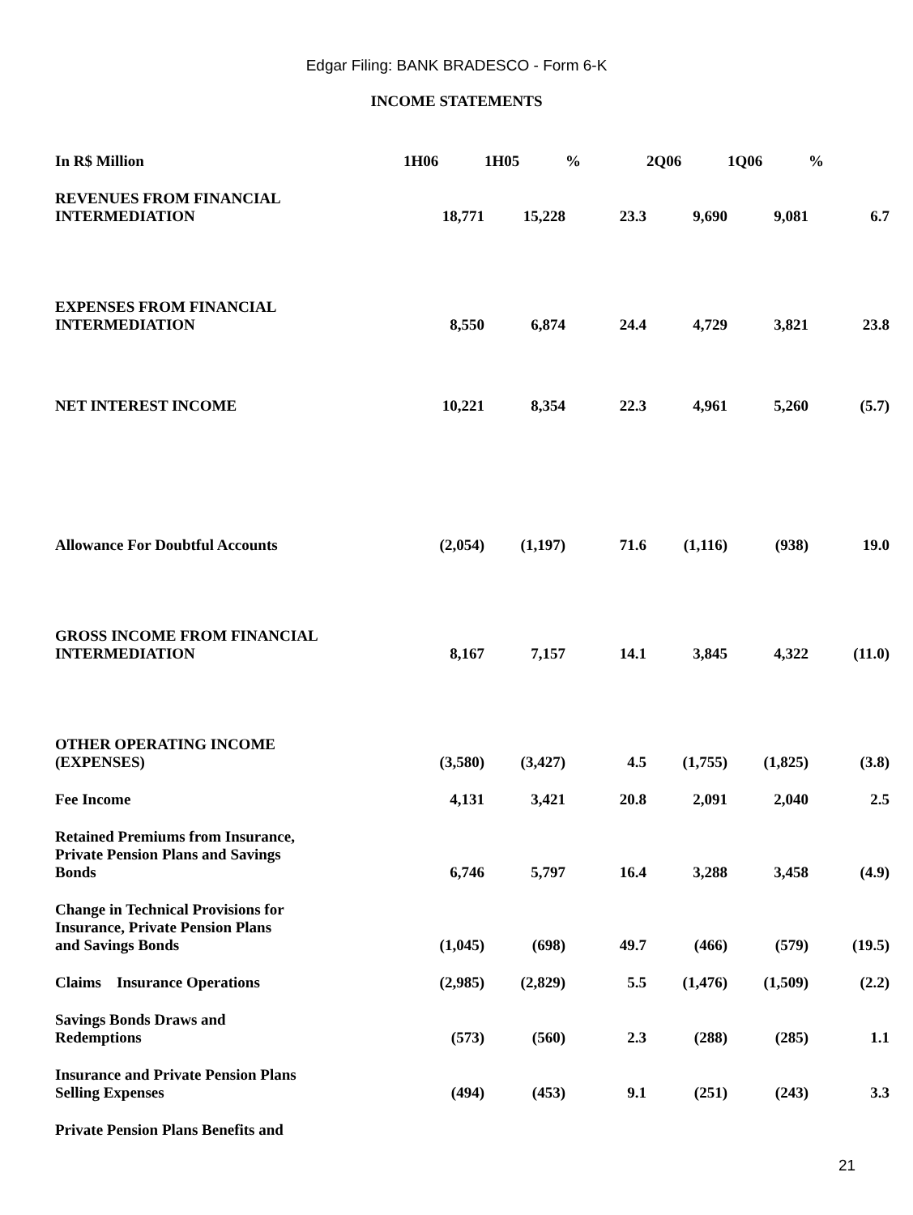Edgar Filing: BANK BRADESCO - Form 6-K
INCOME STATEMENTS
| In R$ Million | 1H06 | 1H05 | % | 2Q06 | 1Q06 | % |
| REVENUES FROM FINANCIAL INTERMEDIATION | 18,771 | 15,228 | 23.3 | 9,690 | 9,081 | 6.7 |
| EXPENSES FROM FINANCIAL INTERMEDIATION | 8,550 | 6,874 | 24.4 | 4,729 | 3,821 | 23.8 |
| NET INTEREST INCOME | 10,221 | 8,354 | 22.3 | 4,961 | 5,260 | (5.7) |
| Allowance For Doubtful Accounts | (2,054) | (1,197) | 71.6 | (1,116) | (938) | 19.0 |
| GROSS INCOME FROM FINANCIAL INTERMEDIATION | 8,167 | 7,157 | 14.1 | 3,845 | 4,322 | (11.0) |
| OTHER OPERATING INCOME (EXPENSES) | (3,580) | (3,427) | 4.5 | (1,755) | (1,825) | (3.8) |
| Fee Income | 4,131 | 3,421 | 20.8 | 2,091 | 2,040 | 2.5 |
| Retained Premiums from Insurance, Private Pension Plans and Savings Bonds | 6,746 | 5,797 | 16.4 | 3,288 | 3,458 | (4.9) |
| Change in Technical Provisions for Insurance, Private Pension Plans and Savings Bonds | (1,045) | (698) | 49.7 | (466) | (579) | (19.5) |
| Claims Insurance Operations | (2,985) | (2,829) | 5.5 | (1,476) | (1,509) | (2.2) |
| Savings Bonds Draws and Redemptions | (573) | (560) | 2.3 | (288) | (285) | 1.1 |
| Insurance and Private Pension Plans Selling Expenses | (494) | (453) | 9.1 | (251) | (243) | 3.3 |
| Private Pension Plans Benefits and | | | | | | |
21